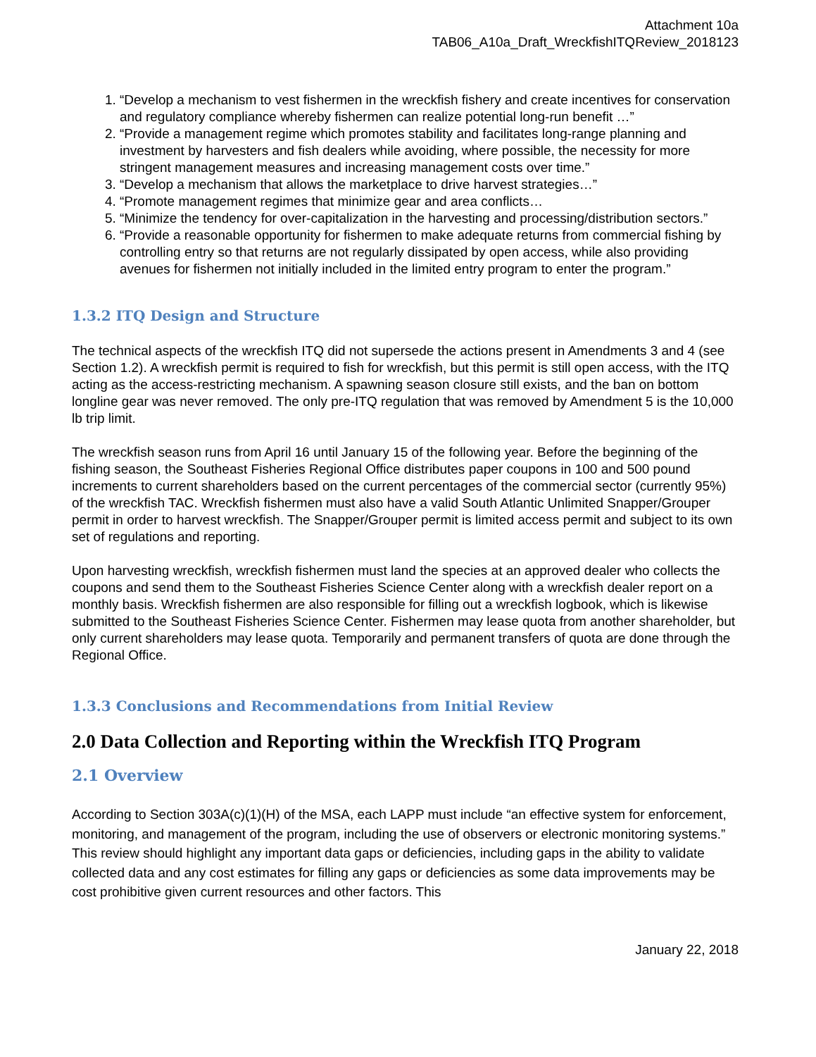Attachment 10a
TAB06_A10a_Draft_WreckfishITQReview_2018123
1. “Develop a mechanism to vest fishermen in the wreckfish fishery and create incentives for conservation and regulatory compliance whereby fishermen can realize potential long-run benefit …”
2. “Provide a management regime which promotes stability and facilitates long-range planning and investment by harvesters and fish dealers while avoiding, where possible, the necessity for more stringent management measures and increasing management costs over time.”
3. “Develop a mechanism that allows the marketplace to drive harvest strategies…”
4. “Promote management regimes that minimize gear and area conflicts…
5. “Minimize the tendency for over-capitalization in the harvesting and processing/distribution sectors.”
6. “Provide a reasonable opportunity for fishermen to make adequate returns from commercial fishing by controlling entry so that returns are not regularly dissipated by open access, while also providing avenues for fishermen not initially included in the limited entry program to enter the program.”
1.3.2 ITQ Design and Structure
The technical aspects of the wreckfish ITQ did not supersede the actions present in Amendments 3 and 4 (see Section 1.2). A wreckfish permit is required to fish for wreckfish, but this permit is still open access, with the ITQ acting as the access-restricting mechanism. A spawning season closure still exists, and the ban on bottom longline gear was never removed. The only pre-ITQ regulation that was removed by Amendment 5 is the 10,000 lb trip limit.
The wreckfish season runs from April 16 until January 15 of the following year. Before the beginning of the fishing season, the Southeast Fisheries Regional Office distributes paper coupons in 100 and 500 pound increments to current shareholders based on the current percentages of the commercial sector (currently 95%) of the wreckfish TAC. Wreckfish fishermen must also have a valid South Atlantic Unlimited Snapper/Grouper permit in order to harvest wreckfish. The Snapper/Grouper permit is limited access permit and subject to its own set of regulations and reporting.
Upon harvesting wreckfish, wreckfish fishermen must land the species at an approved dealer who collects the coupons and send them to the Southeast Fisheries Science Center along with a wreckfish dealer report on a monthly basis. Wreckfish fishermen are also responsible for filling out a wreckfish logbook, which is likewise submitted to the Southeast Fisheries Science Center. Fishermen may lease quota from another shareholder, but only current shareholders may lease quota. Temporarily and permanent transfers of quota are done through the Regional Office.
1.3.3 Conclusions and Recommendations from Initial Review
2.0 Data Collection and Reporting within the Wreckfish ITQ Program
2.1 Overview
According to Section 303A(c)(1)(H) of the MSA, each LAPP must include “an effective system for enforcement, monitoring, and management of the program, including the use of observers or electronic monitoring systems.” This review should highlight any important data gaps or deficiencies, including gaps in the ability to validate collected data and any cost estimates for filling any gaps or deficiencies as some data improvements may be cost prohibitive given current resources and other factors. This
January 22, 2018